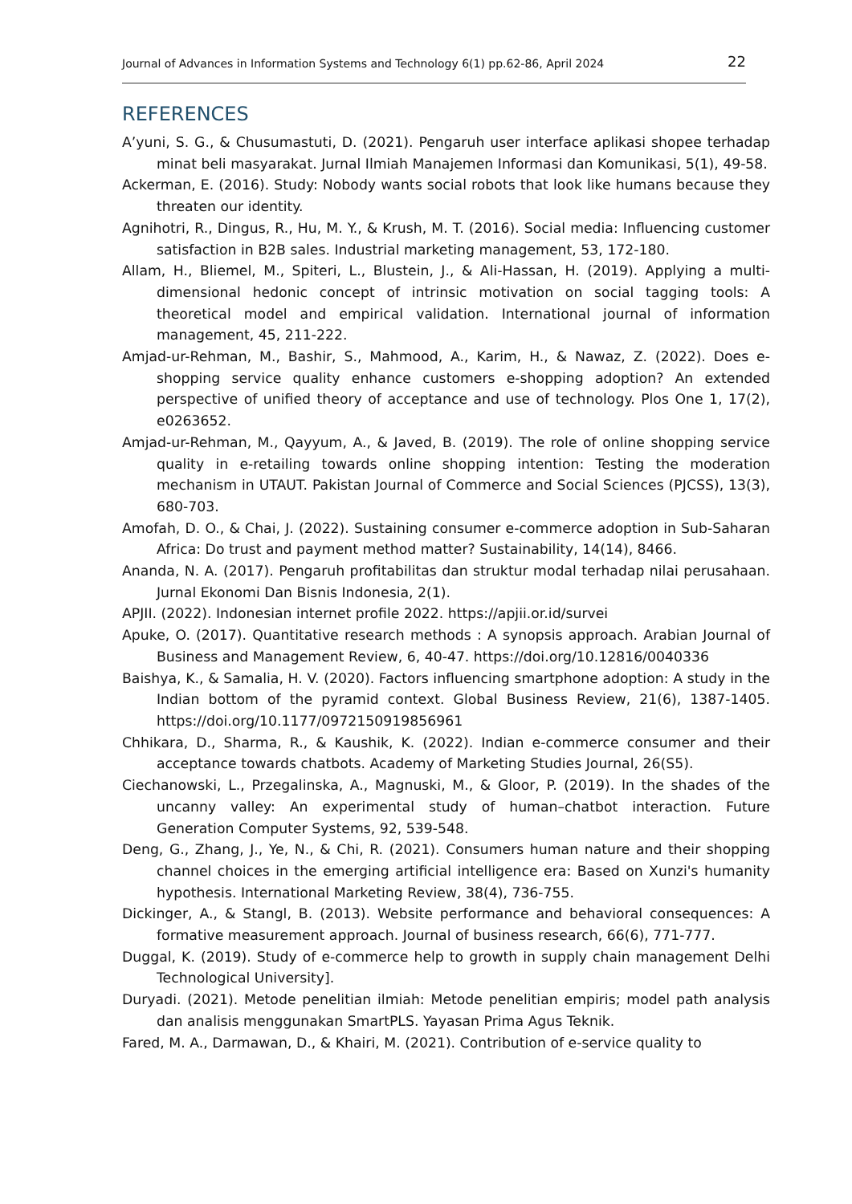Journal of Advances in Information Systems and Technology 6(1) pp.62-86, April 2024 22
REFERENCES
A’yuni, S. G., & Chusumastuti, D. (2021). Pengaruh user interface aplikasi shopee terhadap minat beli masyarakat. Jurnal Ilmiah Manajemen Informasi dan Komunikasi, 5(1), 49-58.
Ackerman, E. (2016). Study: Nobody wants social robots that look like humans because they threaten our identity.
Agnihotri, R., Dingus, R., Hu, M. Y., & Krush, M. T. (2016). Social media: Influencing customer satisfaction in B2B sales. Industrial marketing management, 53, 172-180.
Allam, H., Bliemel, M., Spiteri, L., Blustein, J., & Ali-Hassan, H. (2019). Applying a multi-dimensional hedonic concept of intrinsic motivation on social tagging tools: A theoretical model and empirical validation. International journal of information management, 45, 211-222.
Amjad-ur-Rehman, M., Bashir, S., Mahmood, A., Karim, H., & Nawaz, Z. (2022). Does e-shopping service quality enhance customers e-shopping adoption? An extended perspective of unified theory of acceptance and use of technology. Plos One 1, 17(2), e0263652.
Amjad-ur-Rehman, M., Qayyum, A., & Javed, B. (2019). The role of online shopping service quality in e-retailing towards online shopping intention: Testing the moderation mechanism in UTAUT. Pakistan Journal of Commerce and Social Sciences (PJCSS), 13(3), 680-703.
Amofah, D. O., & Chai, J. (2022). Sustaining consumer e-commerce adoption in Sub-Saharan Africa: Do trust and payment method matter? Sustainability, 14(14), 8466.
Ananda, N. A. (2017). Pengaruh profitabilitas dan struktur modal terhadap nilai perusahaan. Jurnal Ekonomi Dan Bisnis Indonesia, 2(1).
APJII. (2022). Indonesian internet profile 2022. https://apjii.or.id/survei
Apuke, O. (2017). Quantitative research methods : A synopsis approach. Arabian Journal of Business and Management Review, 6, 40-47. https://doi.org/10.12816/0040336
Baishya, K., & Samalia, H. V. (2020). Factors influencing smartphone adoption: A study in the Indian bottom of the pyramid context. Global Business Review, 21(6), 1387-1405. https://doi.org/10.1177/0972150919856961
Chhikara, D., Sharma, R., & Kaushik, K. (2022). Indian e-commerce consumer and their acceptance towards chatbots. Academy of Marketing Studies Journal, 26(S5).
Ciechanowski, L., Przegalinska, A., Magnuski, M., & Gloor, P. (2019). In the shades of the uncanny valley: An experimental study of human–chatbot interaction. Future Generation Computer Systems, 92, 539-548.
Deng, G., Zhang, J., Ye, N., & Chi, R. (2021). Consumers human nature and their shopping channel choices in the emerging artificial intelligence era: Based on Xunzi's humanity hypothesis. International Marketing Review, 38(4), 736-755.
Dickinger, A., & Stangl, B. (2013). Website performance and behavioral consequences: A formative measurement approach. Journal of business research, 66(6), 771-777.
Duggal, K. (2019). Study of e-commerce help to growth in supply chain management Delhi Technological University].
Duryadi. (2021). Metode penelitian ilmiah: Metode penelitian empiris; model path analysis dan analisis menggunakan SmartPLS. Yayasan Prima Agus Teknik.
Fared, M. A., Darmawan, D., & Khairi, M. (2021). Contribution of e-service quality to